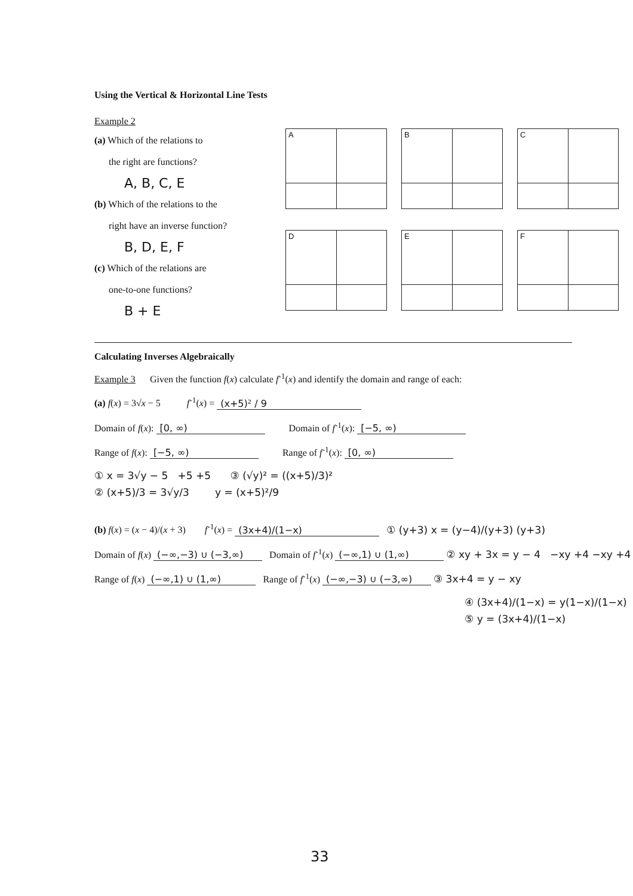Using the Vertical & Horizontal Line Tests
Example 2
(a) Which of the relations to
the right are functions?
A, B, C, E
(b) Which of the relations to the
right have an inverse function?
B, D, E, F
(c) Which of the relations are
one-to-one functions?
B + E
A
B
C
D
E
F
Calculating Inverses Algebraically
Example 3 Given the function f(x) calculate f<sup>-1</sup>(x) and identify the domain and range of each:
(a) f(x) = 3√x − 5 f<sup>-1</sup>(x) = (x+5)² / 9
Domain of f(x): [0, ∞) Domain of f<sup>-1</sup>(x): [−5, ∞)
Range of f(x): [−5, ∞) Range of f<sup>-1</sup>(x): [0, ∞)
① x = 3√y − 5 +5 +5 ③ (√y)² = ((x+5)/3)²
② (x+5)/3 = 3√y/3 y = (x+5)²/9
(b) f(x) = (x − 4)/(x + 3) f<sup>-1</sup>(x) = (3x+4)/(1−x) ① (y+3) x = (y−4)/(y+3) (y+3)
Domain of f(x) (−∞,−3) ∪ (−3,∞) Domain of f<sup>-1</sup>(x) (−∞,1) ∪ (1,∞) ② xy + 3x = y − 4 −xy +4 −xy +4
Range of f(x) (−∞,1) ∪ (1,∞) Range of f<sup>-1</sup>(x) (−∞,−3) ∪ (−3,∞) ③ 3x+4 = y − xy
④ (3x+4)/(1−x) = y(1−x)/(1−x)
⑤ y = (3x+4)/(1−x)
33